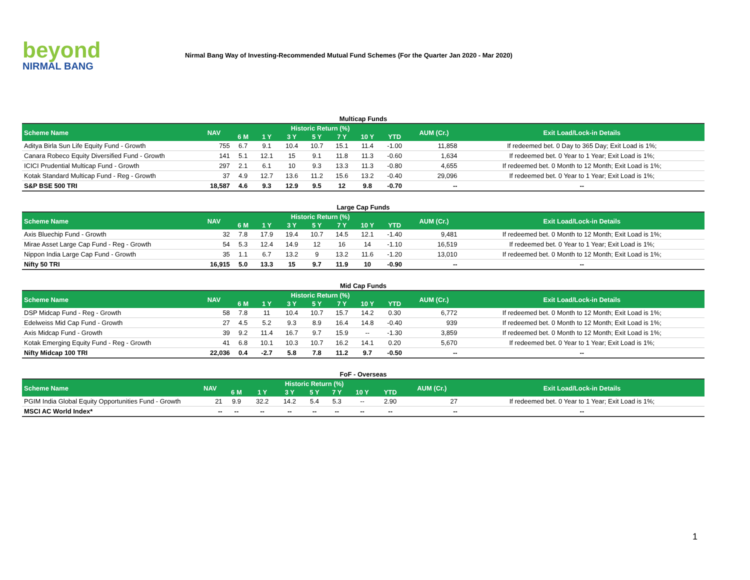beyond
NIRMAL BANG
Nirmal Bang Way of Investing-Recommended Mutual Fund Schemes (For the Quarter Jan 2020 - Mar 2020)
Multicap Funds
| Scheme Name | NAV | Historic Return (%) | | | | | | | AUM (Cr.) | Exit Load/Lock-in Details |
| --- | --- | --- | --- | --- | --- | --- | --- | --- | --- | --- |
| | | 6 M | 1 Y | 3 Y | 5 Y | 7 Y | 10 Y | YTD | | |
| Aditya Birla Sun Life Equity Fund - Growth | 755 | 6.7 | 9.1 | 10.4 | 10.7 | 15.1 | 11.4 | -1.00 | 11,858 | If redeemed bet. 0 Day to 365 Day; Exit Load is 1%; |
| Canara Robeco Equity Diversified Fund - Growth | 141 | 5.1 | 12.1 | 15 | 9.1 | 11.8 | 11.3 | -0.60 | 1,634 | If redeemed bet. 0 Year to 1 Year; Exit Load is 1%; |
| ICICI Prudential Multicap Fund - Growth | 297 | 2.1 | 6.1 | 10 | 9.3 | 13.3 | 11.3 | -0.80 | 4,655 | If redeemed bet. 0 Month to 12 Month; Exit Load is 1%; |
| Kotak Standard Multicap Fund - Reg - Growth | 37 | 4.9 | 12.7 | 13.6 | 11.2 | 15.6 | 13.2 | -0.40 | 29,096 | If redeemed bet. 0 Year to 1 Year; Exit Load is 1%; |
| S&P BSE 500 TRI | 18,587 | 4.6 | 9.3 | 12.9 | 9.5 | 12 | 9.8 | -0.70 | -- | -- |
Large Cap Funds
| Scheme Name | NAV | Historic Return (%) | | | | | | | AUM (Cr.) | Exit Load/Lock-in Details |
| --- | --- | --- | --- | --- | --- | --- | --- | --- | --- | --- |
| | | 6 M | 1 Y | 3 Y | 5 Y | 7 Y | 10 Y | YTD | | |
| Axis Bluechip Fund - Growth | 32 | 7.8 | 17.9 | 19.4 | 10.7 | 14.5 | 12.1 | -1.40 | 9,481 | If redeemed bet. 0 Month to 12 Month; Exit Load is 1%; |
| Mirae Asset Large Cap Fund - Reg - Growth | 54 | 5.3 | 12.4 | 14.9 | 12 | 16 | 14 | -1.10 | 16,519 | If redeemed bet. 0 Year to 1 Year; Exit Load is 1%; |
| Nippon India Large Cap Fund - Growth | 35 | 1.1 | 6.7 | 13.2 | 9 | 13.2 | 11.6 | -1.20 | 13,010 | If redeemed bet. 0 Month to 12 Month; Exit Load is 1%; |
| Nifty 50 TRI | 16,915 | 5.0 | 13.3 | 15 | 9.7 | 11.9 | 10 | -0.90 | -- | -- |
Mid Cap Funds
| Scheme Name | NAV | Historic Return (%) | | | | | | | AUM (Cr.) | Exit Load/Lock-in Details |
| --- | --- | --- | --- | --- | --- | --- | --- | --- | --- | --- |
| | | 6 M | 1 Y | 3 Y | 5 Y | 7 Y | 10 Y | YTD | | |
| DSP Midcap Fund - Reg - Growth | 58 | 7.8 | 11 | 10.4 | 10.7 | 15.7 | 14.2 | 0.30 | 6,772 | If redeemed bet. 0 Month to 12 Month; Exit Load is 1%; |
| Edelweiss Mid Cap Fund - Growth | 27 | 4.5 | 5.2 | 9.3 | 8.9 | 16.4 | 14.8 | -0.40 | 939 | If redeemed bet. 0 Month to 12 Month; Exit Load is 1%; |
| Axis Midcap Fund - Growth | 39 | 9.2 | 11.4 | 16.7 | 9.7 | 15.9 | -- | -1.30 | 3,859 | If redeemed bet. 0 Month to 12 Month; Exit Load is 1%; |
| Kotak Emerging Equity Fund - Reg - Growth | 41 | 6.8 | 10.1 | 10.3 | 10.7 | 16.2 | 14.1 | 0.20 | 5,670 | If redeemed bet. 0 Year to 1 Year; Exit Load is 1%; |
| Nifty Midcap 100 TRI | 22,036 | 0.4 | -2.7 | 5.8 | 7.8 | 11.2 | 9.7 | -0.50 | -- | -- |
FoF - Overseas
| Scheme Name | NAV | Historic Return (%) | | | | | | | AUM (Cr.) | Exit Load/Lock-in Details |
| --- | --- | --- | --- | --- | --- | --- | --- | --- | --- | --- |
| | | 6 M | 1 Y | 3 Y | 5 Y | 7 Y | 10 Y | YTD | | |
| PGIM India Global Equity Opportunities Fund - Growth | 21 | 9.9 | 32.2 | 14.2 | 5.4 | 5.3 | -- | 2.90 | 27 | If redeemed bet. 0 Year to 1 Year; Exit Load is 1%; |
| MSCI AC World Index* | -- | -- | -- | -- | -- | -- | -- | -- | -- | -- |
1